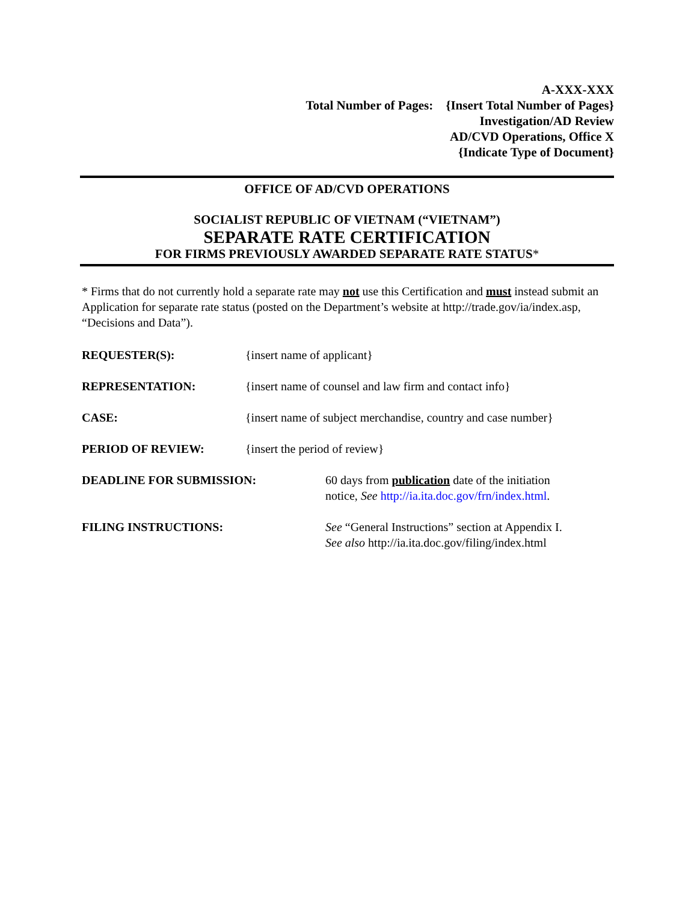A-XXX-XXX
Total Number of Pages: {Insert Total Number of Pages}
Investigation/AD Review
AD/CVD Operations, Office X
{Indicate Type of Document}
OFFICE OF AD/CVD OPERATIONS
SOCIALIST REPUBLIC OF VIETNAM (“VIETNAM”)
SEPARATE RATE CERTIFICATION
FOR FIRMS PREVIOUSLY AWARDED SEPARATE RATE STATUS*
* Firms that do not currently hold a separate rate may not use this Certification and must instead submit an Application for separate rate status (posted on the Department’s website at http://trade.gov/ia/index.asp, “Decisions and Data”).
REQUESTER(S): {insert name of applicant}
REPRESENTATION: {insert name of counsel and law firm and contact info}
CASE: {insert name of subject merchandise, country and case number}
PERIOD OF REVIEW: {insert the period of review}
DEADLINE FOR SUBMISSION: 60 days from publication date of the initiation
notice, See http://ia.ita.doc.gov/frn/index.html.
FILING INSTRUCTIONS: See “General Instructions” section at Appendix I.
See also http://ia.ita.doc.gov/filing/index.html